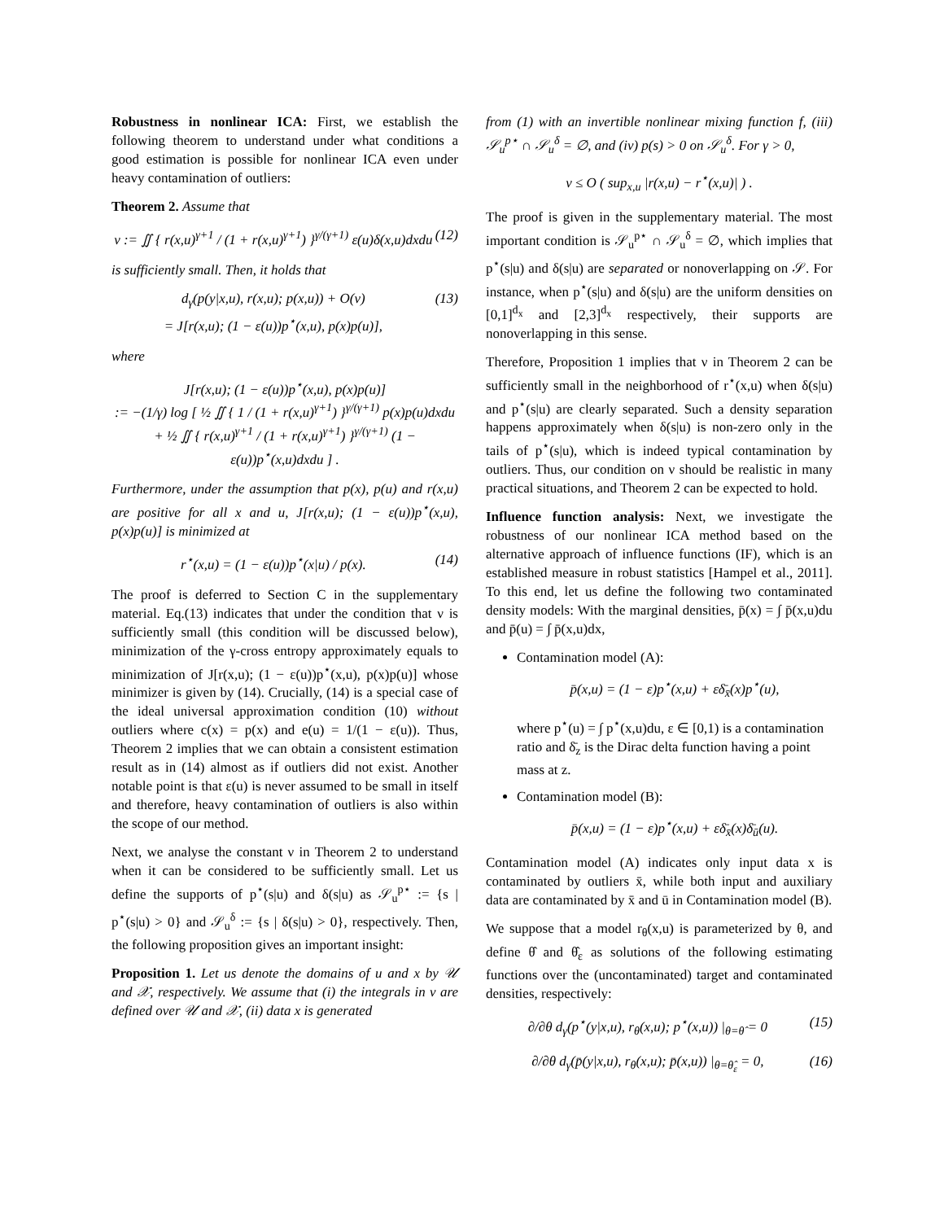Robustness in nonlinear ICA: First, we establish the following theorem to understand under what conditions a good estimation is possible for nonlinear ICA even under heavy contamination of outliers:
Theorem 2. Assume that
ν := ∬ { r(x,u)<sup>γ+1</sup> / (1 + r(x,u)<sup>γ+1</sup>) }<sup>γ/(γ+1)</sup> ε(u)δ(x,u)dxdu (12)
is sufficiently small. Then, it holds that
d<sub>γ</sub>(p(y|x,u), r(x,u); p(x,u)) + O(ν)
= J[r(x,u); (1 − ε(u))p<sup>⋆</sup>(x,u), p(x)p(u)], (13)
where
J[r(x,u); (1 − ε(u))p<sup>⋆</sup>(x,u), p(x)p(u)]
:= −(1/γ) log [ ½ ∬ { 1 / (1 + r(x,u)<sup>γ+1</sup>) }<sup>γ/(γ+1)</sup> p(x)p(u)dxdu
+ ½ ∬ { r(x,u)<sup>γ+1</sup> / (1 + r(x,u)<sup>γ+1</sup>) }<sup>γ/(γ+1)</sup> (1 − ε(u))p<sup>⋆</sup>(x,u)dxdu ] .
Furthermore, under the assumption that p(x), p(u) and r(x,u) are positive for all x and u, J[r(x,u); (1 − ε(u))p<sup>⋆</sup>(x,u), p(x)p(u)] is minimized at
r<sup>⋆</sup>(x,u) = (1 − ε(u))p<sup>⋆</sup>(x|u) / p(x). (14)
The proof is deferred to Section C in the supplementary material. Eq.(13) indicates that under the condition that ν is sufficiently small (this condition will be discussed below), minimization of the γ-cross entropy approximately equals to minimization of J[r(x,u); (1 − ε(u))p<sup>⋆</sup>(x,u), p(x)p(u)] whose minimizer is given by (14). Crucially, (14) is a special case of the ideal universal approximation condition (10) without outliers where c(x) = p(x) and e(u) = 1/(1 − ε(u)). Thus, Theorem 2 implies that we can obtain a consistent estimation result as in (14) almost as if outliers did not exist. Another notable point is that ε(u) is never assumed to be small in itself and therefore, heavy contamination of outliers is also within the scope of our method.
Next, we analyse the constant ν in Theorem 2 to understand when it can be considered to be sufficiently small. Let us define the supports of p<sup>⋆</sup>(s|u) and δ(s|u) as 𝒮<sub>u</sub><sup>p⋆</sup> := {s | p<sup>⋆</sup>(s|u) > 0} and 𝒮<sub>u</sub><sup>δ</sup> := {s | δ(s|u) > 0}, respectively. Then, the following proposition gives an important insight:
Proposition 1. Let us denote the domains of u and x by 𝒰 and 𝒳, respectively. We assume that (i) the integrals in ν are defined over 𝒰 and 𝒳, (ii) data x is generated
from (1) with an invertible nonlinear mixing function f, (iii) 𝒮<sub>u</sub><sup>p⋆</sup> ∩ 𝒮<sub>u</sub><sup>δ</sup> = ∅, and (iv) p(s) > 0 on 𝒮<sub>u</sub><sup>δ</sup>. For γ > 0,
ν ≤ O ( sup<sub>x,u</sub> |r(x,u) − r<sup>⋆</sup>(x,u)| ) .
The proof is given in the supplementary material. The most important condition is 𝒮<sub>u</sub><sup>p⋆</sup> ∩ 𝒮<sub>u</sub><sup>δ</sup> = ∅, which implies that p<sup>⋆</sup>(s|u) and δ(s|u) are separated or nonoverlapping on 𝒮. For instance, when p<sup>⋆</sup>(s|u) and δ(s|u) are the uniform densities on [0,1]<sup>d<sub>x</sub></sup> and [2,3]<sup>d<sub>x</sub></sup> respectively, their supports are nonoverlapping in this sense.
Therefore, Proposition 1 implies that ν in Theorem 2 can be sufficiently small in the neighborhood of r<sup>⋆</sup>(x,u) when δ(s|u) and p<sup>⋆</sup>(s|u) are clearly separated. Such a density separation happens approximately when δ(s|u) is non-zero only in the tails of p<sup>⋆</sup>(s|u), which is indeed typical contamination by outliers. Thus, our condition on ν should be realistic in many practical situations, and Theorem 2 can be expected to hold.
Influence function analysis: Next, we investigate the robustness of our nonlinear ICA method based on the alternative approach of influence functions (IF), which is an established measure in robust statistics [Hampel et al., 2011]. To this end, let us define the following two contaminated density models: With the marginal densities, p̄(x) = ∫ p̄(x,u)du and p̄(u) = ∫ p̄(x,u)dx,
Contamination model (A):
p̄(x,u) = (1 − ε)p<sup>⋆</sup>(x,u) + εδ̄<sub>x̄</sub>(x)p<sup>⋆</sup>(u),
where p<sup>⋆</sup>(u) = ∫ p<sup>⋆</sup>(x,u)du, ε ∈ [0,1) is a contamination ratio and δ̄<sub>z</sub> is the Dirac delta function having a point mass at z.
Contamination model (B):
p̄(x,u) = (1 − ε)p<sup>⋆</sup>(x,u) + εδ̄<sub>x̄</sub>(x)δ̄<sub>ū</sub>(u).
Contamination model (A) indicates only input data x is contaminated by outliers x̄, while both input and auxiliary data are contaminated by x̄ and ū in Contamination model (B).
We suppose that a model r<sub>θ</sub>(x,u) is parameterized by θ, and define θ̂ and θ̂<sub>ε</sub> as solutions of the following estimating functions over the (uncontaminated) target and contaminated densities, respectively:
∂/∂θ d<sub>γ</sub>(p<sup>⋆</sup>(y|x,u), r<sub>θ</sub>(x,u); p<sup>⋆</sup>(x,u)) |<sub>θ=θ̂</sub> = 0 (15)
∂/∂θ d<sub>γ</sub>(p̄(y|x,u), r<sub>θ</sub>(x,u); p̄(x,u)) |<sub>θ=θ̂<sub>ε</sub></sub> = 0, (16)